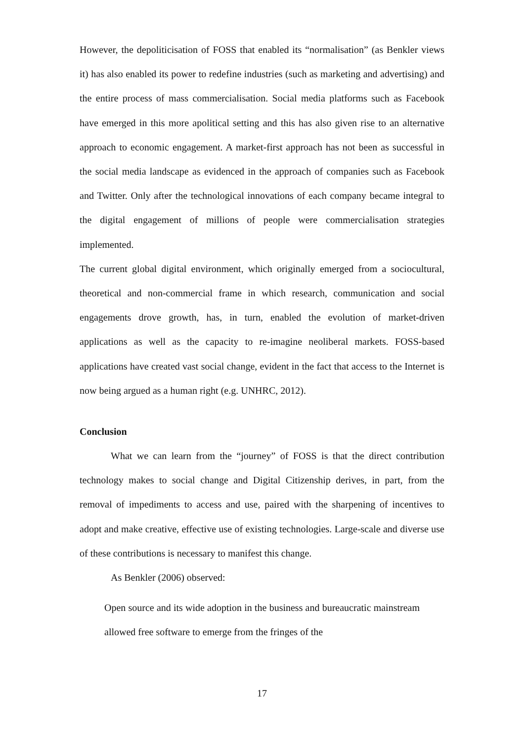However, the depoliticisation of FOSS that enabled its “normalisation” (as Benkler views it) has also enabled its power to redefine industries (such as marketing and advertising) and the entire process of mass commercialisation. Social media platforms such as Facebook have emerged in this more apolitical setting and this has also given rise to an alternative approach to economic engagement. A market-first approach has not been as successful in the social media landscape as evidenced in the approach of companies such as Facebook and Twitter. Only after the technological innovations of each company became integral to the digital engagement of millions of people were commercialisation strategies implemented.
The current global digital environment, which originally emerged from a sociocultural, theoretical and non-commercial frame in which research, communication and social engagements drove growth, has, in turn, enabled the evolution of market-driven applications as well as the capacity to re-imagine neoliberal markets. FOSS-based applications have created vast social change, evident in the fact that access to the Internet is now being argued as a human right (e.g. UNHRC, 2012).
Conclusion
What we can learn from the “journey” of FOSS is that the direct contribution technology makes to social change and Digital Citizenship derives, in part, from the removal of impediments to access and use, paired with the sharpening of incentives to adopt and make creative, effective use of existing technologies. Large-scale and diverse use of these contributions is necessary to manifest this change.
As Benkler (2006) observed:
Open source and its wide adoption in the business and bureaucratic mainstream allowed free software to emerge from the fringes of the
17